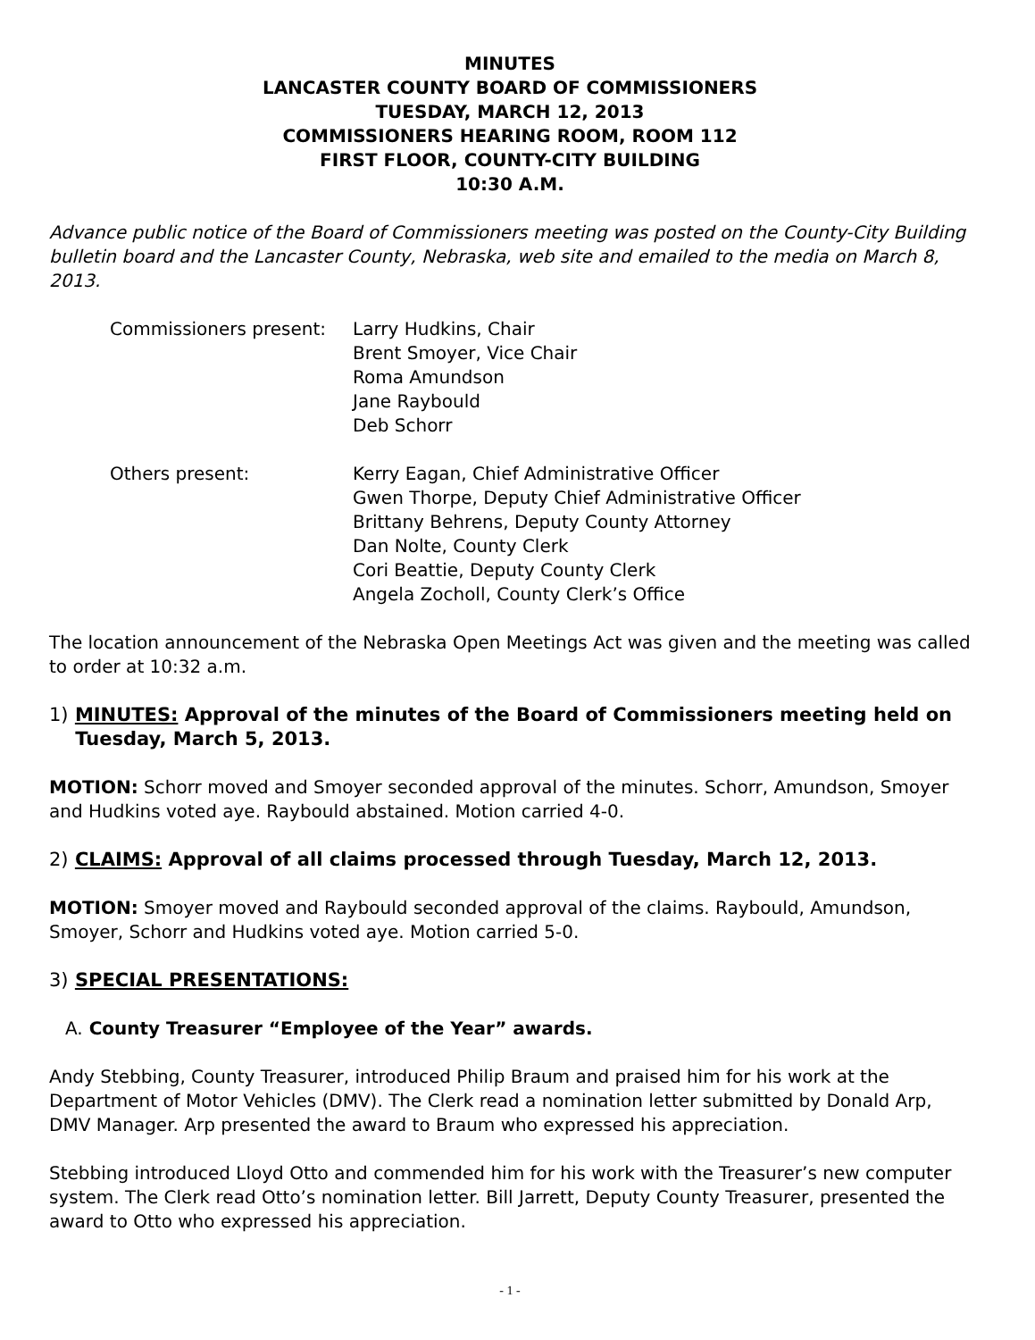MINUTES
LANCASTER COUNTY BOARD OF COMMISSIONERS
TUESDAY, MARCH 12, 2013
COMMISSIONERS HEARING ROOM, ROOM 112
FIRST FLOOR, COUNTY-CITY BUILDING
10:30 A.M.
Advance public notice of the Board of Commissioners meeting was posted on the County-City Building bulletin board and the Lancaster County, Nebraska, web site and emailed to the media on March 8, 2013.
Commissioners present: Larry Hudkins, Chair
Brent Smoyer, Vice Chair
Roma Amundson
Jane Raybould
Deb Schorr
Others present: Kerry Eagan, Chief Administrative Officer
Gwen Thorpe, Deputy Chief Administrative Officer
Brittany Behrens, Deputy County Attorney
Dan Nolte, County Clerk
Cori Beattie, Deputy County Clerk
Angela Zocholl, County Clerk’s Office
The location announcement of the Nebraska Open Meetings Act was given and the meeting was called to order at 10:32 a.m.
1) MINUTES: Approval of the minutes of the Board of Commissioners meeting held on
Tuesday, March 5, 2013.
MOTION: Schorr moved and Smoyer seconded approval of the minutes. Schorr, Amundson, Smoyer and Hudkins voted aye. Raybould abstained. Motion carried 4-0.
2) CLAIMS: Approval of all claims processed through Tuesday, March 12, 2013.
MOTION: Smoyer moved and Raybould seconded approval of the claims. Raybould, Amundson, Smoyer, Schorr and Hudkins voted aye. Motion carried 5-0.
3) SPECIAL PRESENTATIONS:
A. County Treasurer “Employee of the Year” awards.
Andy Stebbing, County Treasurer, introduced Philip Braum and praised him for his work at the Department of Motor Vehicles (DMV). The Clerk read a nomination letter submitted by Donald Arp, DMV Manager. Arp presented the award to Braum who expressed his appreciation.
Stebbing introduced Lloyd Otto and commended him for his work with the Treasurer’s new computer system. The Clerk read Otto’s nomination letter. Bill Jarrett, Deputy County Treasurer, presented the award to Otto who expressed his appreciation.
- 1 -